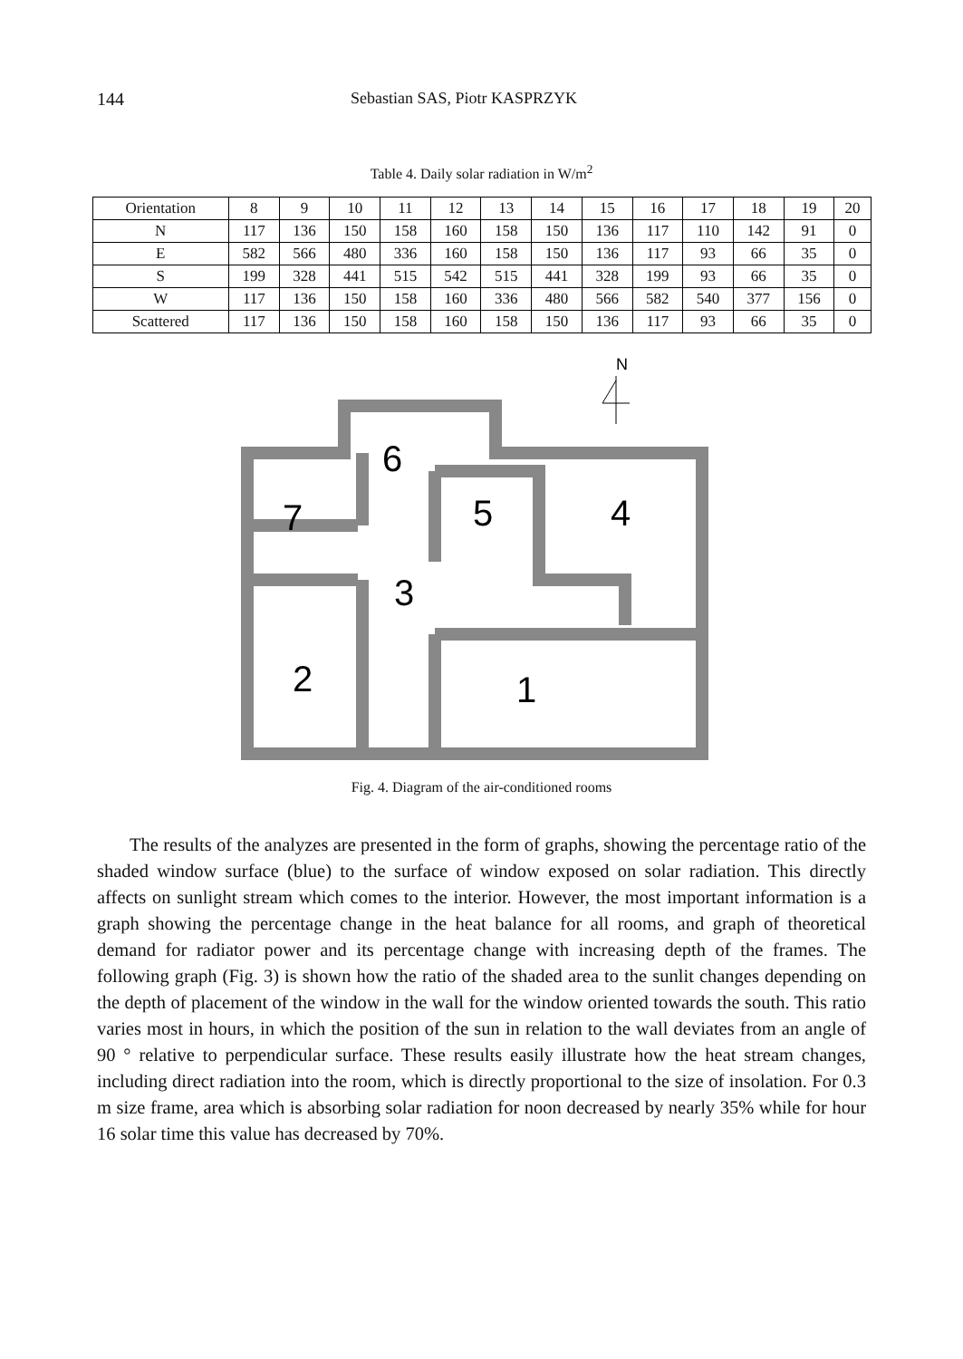144 Sebastian SAS, Piotr KASPRZYK
Table 4. Daily solar radiation in W/m<sup>2</sup>
| Orientation | 8 | 9 | 10 | 11 | 12 | 13 | 14 | 15 | 16 | 17 | 18 | 19 | 20 |
| --- | --- | --- | --- | --- | --- | --- | --- | --- | --- | --- | --- | --- | --- |
| N | 117 | 136 | 150 | 158 | 160 | 158 | 150 | 136 | 117 | 110 | 142 | 91 | 0 |
| E | 582 | 566 | 480 | 336 | 160 | 158 | 150 | 136 | 117 | 93 | 66 | 35 | 0 |
| S | 199 | 328 | 441 | 515 | 542 | 515 | 441 | 328 | 199 | 93 | 66 | 35 | 0 |
| W | 117 | 136 | 150 | 158 | 160 | 336 | 480 | 566 | 582 | 540 | 377 | 156 | 0 |
| Scattered | 117 | 136 | 150 | 158 | 160 | 158 | 150 | 136 | 117 | 93 | 66 | 35 | 0 |
N
6
7
5
4
3
2
1
Fig. 4. Diagram of the air-conditioned rooms
The results of the analyzes are presented in the form of graphs, showing the percentage ratio of the shaded window surface (blue) to the surface of window exposed on solar radiation. This directly affects on sunlight stream which comes to the interior. However, the most important information is a graph showing the percentage change in the heat balance for all rooms, and graph of theoretical demand for radiator power and its percentage change with increasing depth of the frames. The following graph (Fig. 3) is shown how the ratio of the shaded area to the sunlit changes depending on the depth of placement of the window in the wall for the window oriented towards the south. This ratio varies most in hours, in which the position of the sun in relation to the wall deviates from an angle of 90 ° relative to perpendicular surface. These results easily illustrate how the heat stream changes, including direct radiation into the room, which is directly proportional to the size of insolation. For 0.3 m size frame, area which is absorbing solar radiation for noon decreased by nearly 35% while for hour 16 solar time this value has decreased by 70%.